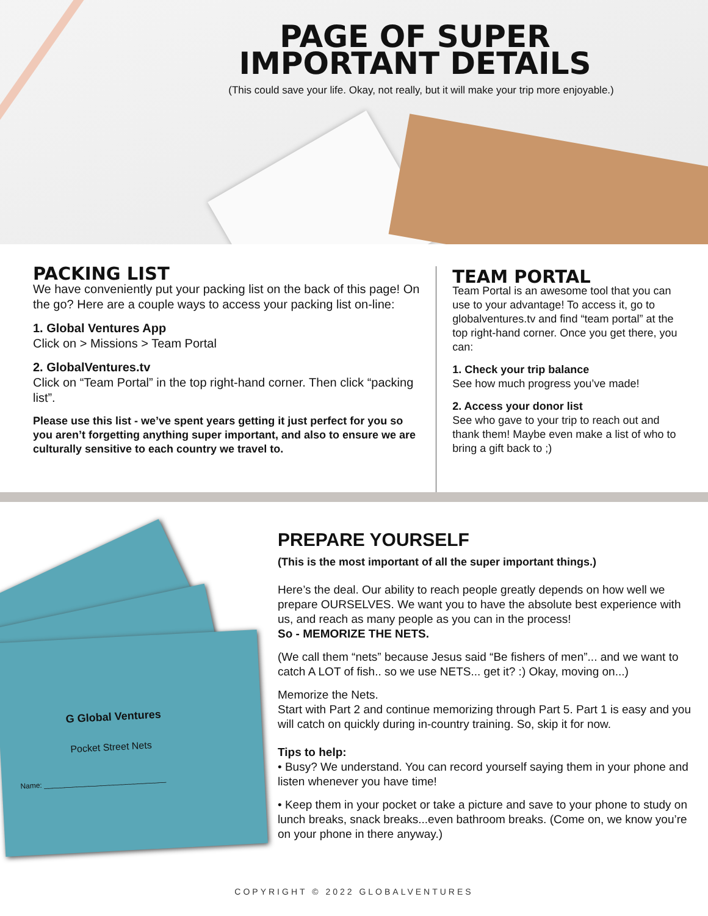PAGE OF SUPER
IMPORTANT DETAILS
(This could save your life. Okay, not really, but it will make your trip more enjoyable.)
PACKING LIST
We have conveniently put your packing list on the back of this page! On the go? Here are a couple ways to access your packing list on-line:
1. Global Ventures App
Click on > Missions > Team Portal
2. GlobalVentures.tv
Click on “Team Portal” in the top right-hand corner. Then click “packing list”.
Please use this list - we’ve spent years getting it just perfect for you so you aren’t forgetting anything super important, and also to ensure we are culturally sensitive to each country we travel to.
TEAM PORTAL
Team Portal is an awesome tool that you can use to your advantage! To access it, go to globalventures.tv and find “team portal” at the top right-hand corner. Once you get there, you can:
1. Check your trip balance
See how much progress you’ve made!
2. Access your donor list
See who gave to your trip to reach out and thank them! Maybe even make a list of who to bring a gift back to ;)
G Global Ventures
Pocket Street Nets
Name: ______________________________
PREPARE YOURSELF
(This is the most important of all the super important things.)
Here’s the deal. Our ability to reach people greatly depends on how well we prepare OURSELVES. We want you to have the absolute best experience with us, and reach as many people as you can in the process!
So - MEMORIZE THE NETS.
(We call them “nets” because Jesus said “Be fishers of men”... and we want to catch A LOT of fish.. so we use NETS... get it? :) Okay, moving on...)
Memorize the Nets.
Start with Part 2 and continue memorizing through Part 5. Part 1 is easy and you will catch on quickly during in-country training. So, skip it for now.
Tips to help:
• Busy? We understand. You can record yourself saying them in your phone and listen whenever you have time!
• Keep them in your pocket or take a picture and save to your phone to study on lunch breaks, snack breaks...even bathroom breaks. (Come on, we know you’re on your phone in there anyway.)
COPYRIGHT © 2022 GLOBALVENTURES